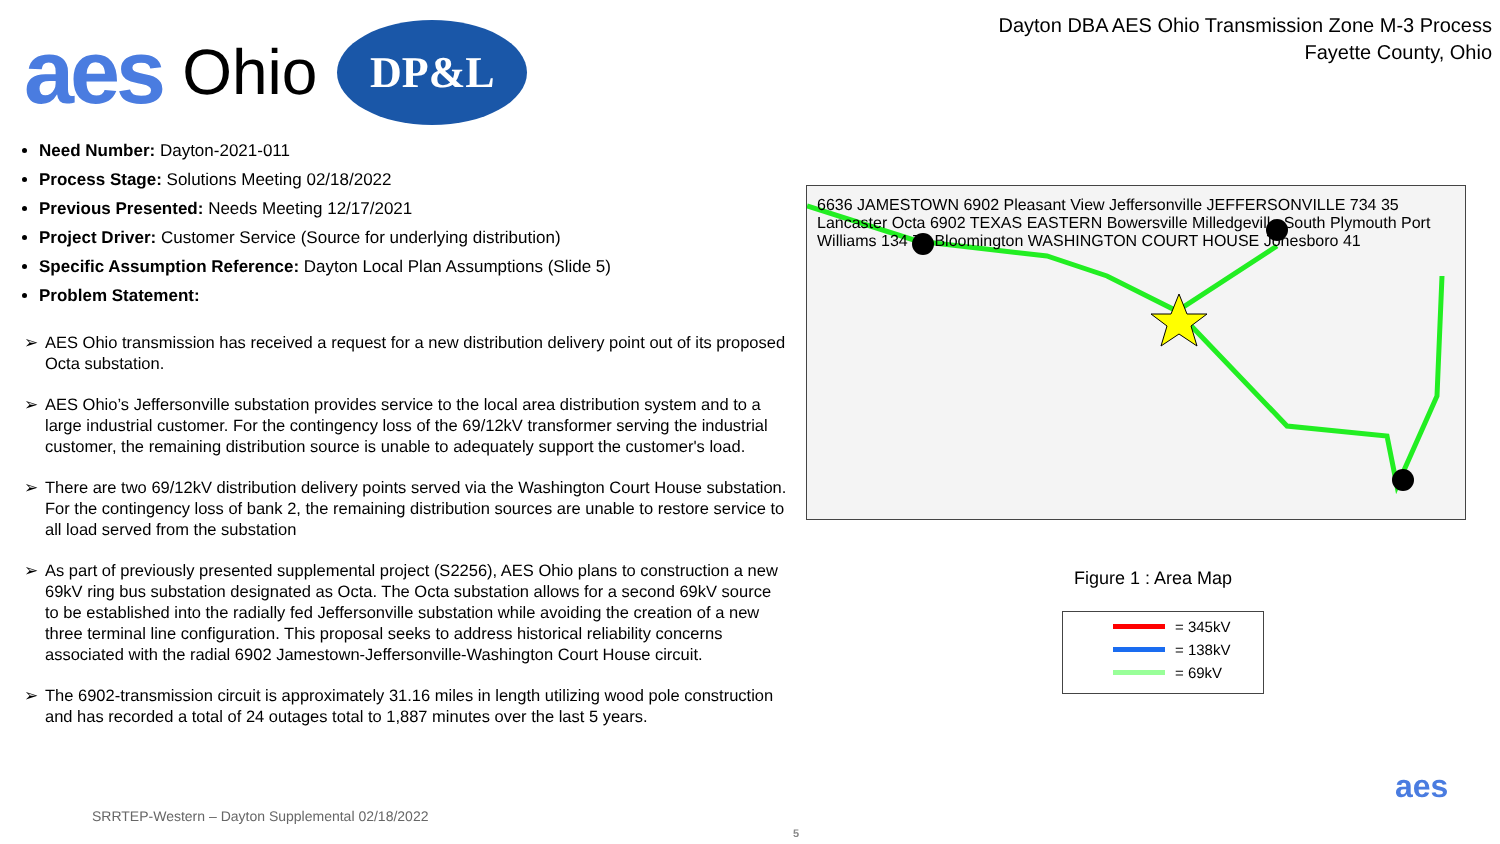aes Ohio DP&L
Dayton DBA AES Ohio Transmission Zone M-3 Process
Fayette County, Ohio
Need Number: Dayton-2021-011
Process Stage: Solutions Meeting 02/18/2022
Previous Presented: Needs Meeting 12/17/2021
Project Driver: Customer Service (Source for underlying distribution)
Specific Assumption Reference: Dayton Local Plan Assumptions (Slide 5)
Problem Statement:
➢ AES Ohio transmission has received a request for a new distribution delivery point out of its proposed Octa substation.
➢ AES Ohio’s Jeffersonville substation provides service to the local area distribution system and to a large industrial customer. For the contingency loss of the 69/12kV transformer serving the industrial customer, the remaining distribution source is unable to adequately support the customer's load.
➢ There are two 69/12kV distribution delivery points served via the Washington Court House substation. For the contingency loss of bank 2, the remaining distribution sources are unable to restore service to all load served from the substation
➢ As part of previously presented supplemental project (S2256), AES Ohio plans to construction a new 69kV ring bus substation designated as Octa. The Octa substation allows for a second 69kV source to be established into the radially fed Jeffersonville substation while avoiding the creation of a new three terminal line configuration. This proposal seeks to address historical reliability concerns associated with the radial 6902 Jamestown-Jeffersonville-Washington Court House circuit.
➢ The 6902-transmission circuit is approximately 31.16 miles in length utilizing wood pole construction and has recorded a total of 24 outages total to 1,887 minutes over the last 5 years.
6636 JAMESTOWN 6902 Pleasant View Jeffersonville JEFFERSONVILLE 734 35 Lancaster Octa 6902 TEXAS EASTERN Bowersville Milledgeville South Plymouth Port Williams 134 71 Bloomington WASHINGTON COURT HOUSE Jonesboro 41
Figure 1 : Area Map
= 345kV
= 138kV
= 69kV
aes
SRRTEP-Western – Dayton Supplemental 02/18/2022
5